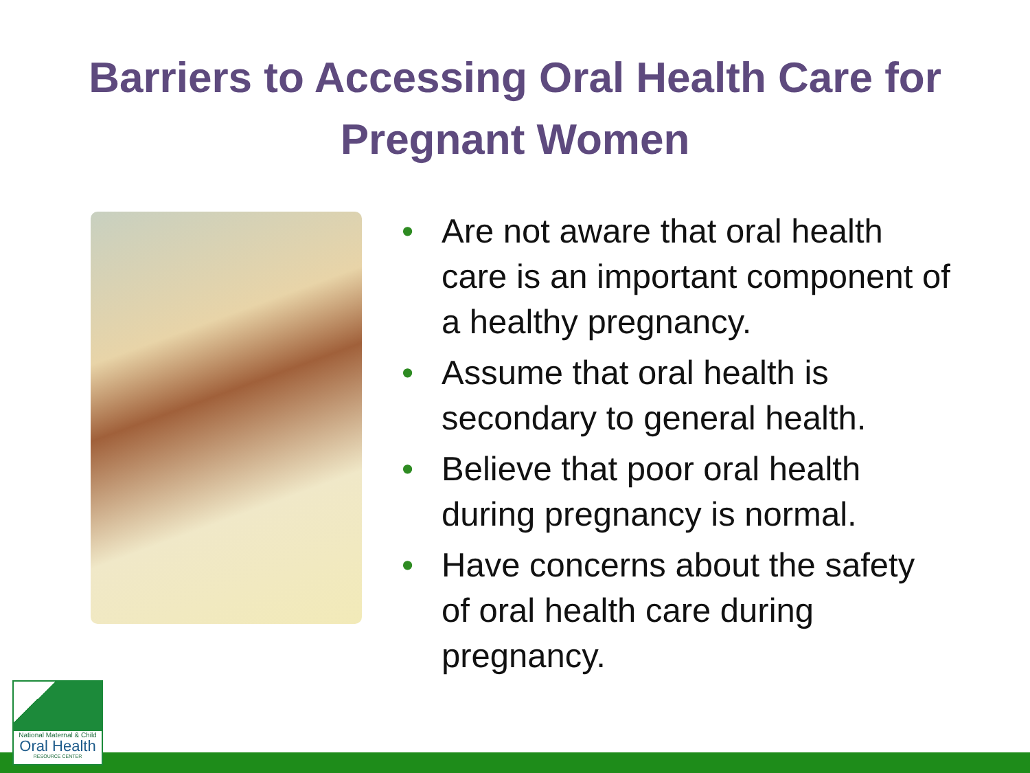Barriers to Accessing Oral Health Care for
Pregnant Women
• Are not aware that oral health care is an important component of a healthy pregnancy.
• Assume that oral health is secondary to general health.
• Believe that poor oral health during pregnancy is normal.
• Have concerns about the safety of oral health care during pregnancy.
National Maternal & Child
Oral Health
RESOURCE CENTER